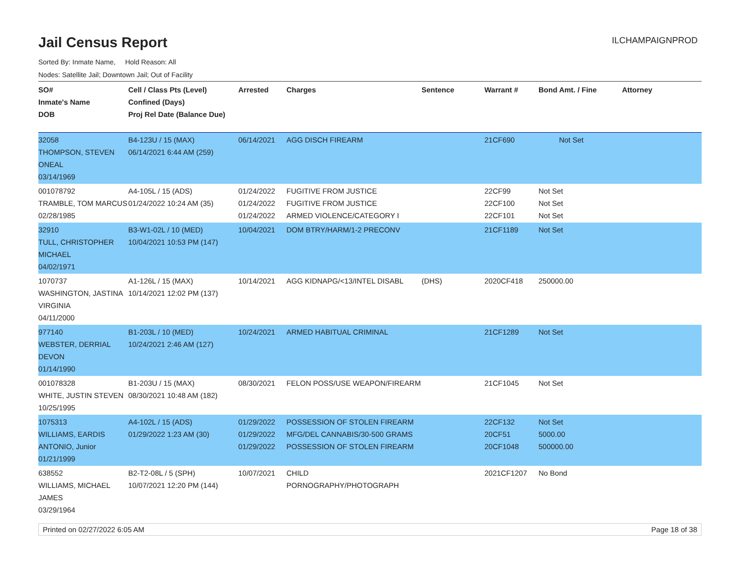Jail Census Report
ILCHAMPAIGNPROD
Sorted By: Inmate Name, Hold Reason: All
Nodes: Satellite Jail; Downtown Jail; Out of Facility
| SO# Inmate's Name DOB | Cell / Class Pts (Level) Confined (Days) Proj Rel Date (Balance Due) | Arrested | Charges | Sentence | Warrant # | Bond Amt. / Fine | Attorney |
| --- | --- | --- | --- | --- | --- | --- | --- |
| 32058 THOMPSON, STEVEN ONEAL 03/14/1969 | B4-123U / 15 (MAX) 06/14/2021 6:44 AM (259) | 06/14/2021 | AGG DISCH FIREARM | | 21CF690 | Not Set | |
| 001078792 TRAMBLE, TOM MARCUS 02/28/1985 | A4-105L / 15 (ADS) 01/24/2022 10:24 AM (35) | 01/24/2022 01/24/2022 01/24/2022 | FUGITIVE FROM JUSTICE FUGITIVE FROM JUSTICE ARMED VIOLENCE/CATEGORY I | | 22CF99 22CF100 22CF101 | Not Set Not Set Not Set | |
| 32910 TULL, CHRISTOPHER MICHAEL 04/02/1971 | B3-W1-02L / 10 (MED) 10/04/2021 10:53 PM (147) | 10/04/2021 | DOM BTRY/HARM/1-2 PRECONV | | 21CF1189 | Not Set | |
| 1070737 WASHINGTON, JASTINA VIRGINIA 04/11/2000 | A1-126L / 15 (MAX) 10/14/2021 12:02 PM (137) | 10/14/2021 | AGG KIDNAPG/<13/INTEL DISABL | (DHS) | 2020CF418 | 250000.00 | |
| 977140 WEBSTER, DERRIAL DEVON 01/14/1990 | B1-203L / 10 (MED) 10/24/2021 2:46 AM (127) | 10/24/2021 | ARMED HABITUAL CRIMINAL | | 21CF1289 | Not Set | |
| 001078328 WHITE, JUSTIN STEVEN 10/25/1995 | B1-203U / 15 (MAX) 08/30/2021 10:48 AM (182) | 08/30/2021 | FELON POSS/USE WEAPON/FIREARM | | 21CF1045 | Not Set | |
| 1075313 WILLIAMS, EARDIS ANTONIO, Junior 01/21/1999 | A4-102L / 15 (ADS) 01/29/2022 1:23 AM (30) | 01/29/2022 01/29/2022 01/29/2022 | POSSESSION OF STOLEN FIREARM MFG/DEL CANNABIS/30-500 GRAMS POSSESSION OF STOLEN FIREARM | | 22CF132 20CF51 20CF1048 | Not Set 5000.00 500000.00 | |
| 638552 WILLIAMS, MICHAEL JAMES 03/29/1964 | B2-T2-08L / 5 (SPH) 10/07/2021 12:20 PM (144) | 10/07/2021 | CHILD PORNOGRAPHY/PHOTOGRAPH | | 2021CF1207 | No Bond | |
Printed on 02/27/2022 6:05 AM Page 18 of 38